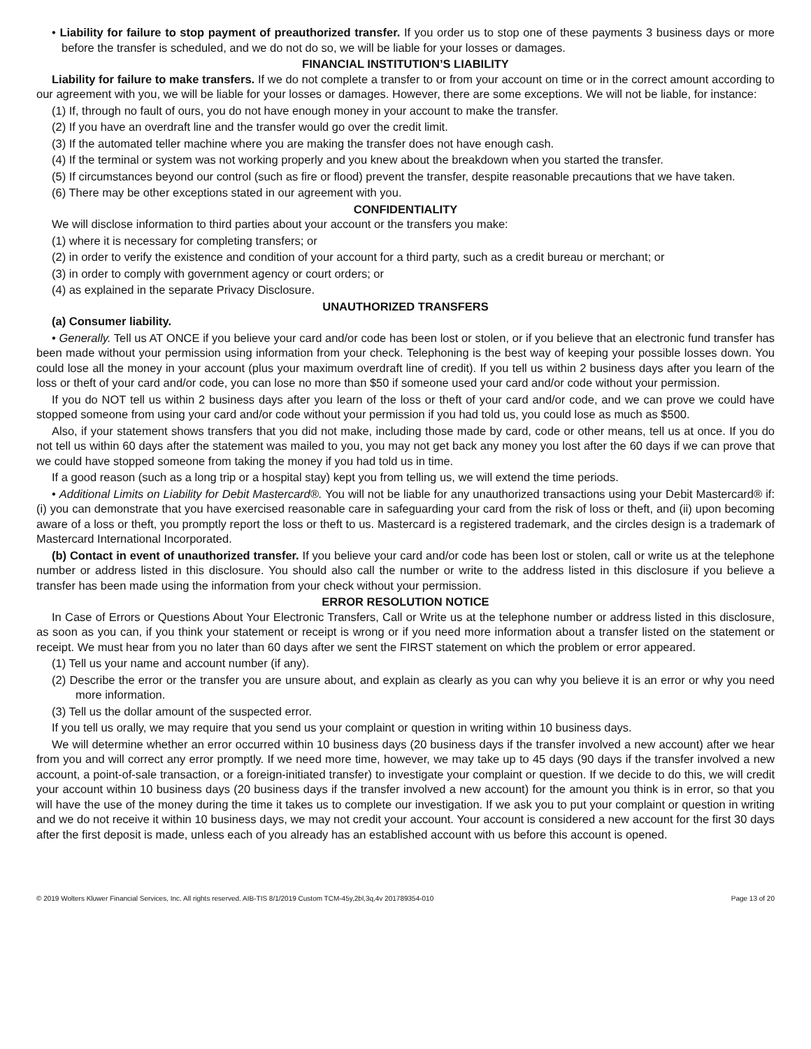• Liability for failure to stop payment of preauthorized transfer. If you order us to stop one of these payments 3 business days or more before the transfer is scheduled, and we do not do so, we will be liable for your losses or damages.
FINANCIAL INSTITUTION’S LIABILITY
Liability for failure to make transfers. If we do not complete a transfer to or from your account on time or in the correct amount according to our agreement with you, we will be liable for your losses or damages. However, there are some exceptions. We will not be liable, for instance:
(1) If, through no fault of ours, you do not have enough money in your account to make the transfer.
(2) If you have an overdraft line and the transfer would go over the credit limit.
(3) If the automated teller machine where you are making the transfer does not have enough cash.
(4) If the terminal or system was not working properly and you knew about the breakdown when you started the transfer.
(5) If circumstances beyond our control (such as fire or flood) prevent the transfer, despite reasonable precautions that we have taken.
(6) There may be other exceptions stated in our agreement with you.
CONFIDENTIALITY
We will disclose information to third parties about your account or the transfers you make:
(1) where it is necessary for completing transfers; or
(2) in order to verify the existence and condition of your account for a third party, such as a credit bureau or merchant; or
(3) in order to comply with government agency or court orders; or
(4) as explained in the separate Privacy Disclosure.
UNAUTHORIZED TRANSFERS
(a) Consumer liability.
• Generally. Tell us AT ONCE if you believe your card and/or code has been lost or stolen, or if you believe that an electronic fund transfer has been made without your permission using information from your check. Telephoning is the best way of keeping your possible losses down. You could lose all the money in your account (plus your maximum overdraft line of credit). If you tell us within 2 business days after you learn of the loss or theft of your card and/or code, you can lose no more than $50 if someone used your card and/or code without your permission.
If you do NOT tell us within 2 business days after you learn of the loss or theft of your card and/or code, and we can prove we could have stopped someone from using your card and/or code without your permission if you had told us, you could lose as much as $500.
Also, if your statement shows transfers that you did not make, including those made by card, code or other means, tell us at once. If you do not tell us within 60 days after the statement was mailed to you, you may not get back any money you lost after the 60 days if we can prove that we could have stopped someone from taking the money if you had told us in time.
If a good reason (such as a long trip or a hospital stay) kept you from telling us, we will extend the time periods.
• Additional Limits on Liability for Debit Mastercard®. You will not be liable for any unauthorized transactions using your Debit Mastercard® if: (i) you can demonstrate that you have exercised reasonable care in safeguarding your card from the risk of loss or theft, and (ii) upon becoming aware of a loss or theft, you promptly report the loss or theft to us. Mastercard is a registered trademark, and the circles design is a trademark of Mastercard International Incorporated.
(b) Contact in event of unauthorized transfer. If you believe your card and/or code has been lost or stolen, call or write us at the telephone number or address listed in this disclosure. You should also call the number or write to the address listed in this disclosure if you believe a transfer has been made using the information from your check without your permission.
ERROR RESOLUTION NOTICE
In Case of Errors or Questions About Your Electronic Transfers, Call or Write us at the telephone number or address listed in this disclosure, as soon as you can, if you think your statement or receipt is wrong or if you need more information about a transfer listed on the statement or receipt. We must hear from you no later than 60 days after we sent the FIRST statement on which the problem or error appeared.
(1) Tell us your name and account number (if any).
(2) Describe the error or the transfer you are unsure about, and explain as clearly as you can why you believe it is an error or why you need more information.
(3) Tell us the dollar amount of the suspected error.
If you tell us orally, we may require that you send us your complaint or question in writing within 10 business days.
We will determine whether an error occurred within 10 business days (20 business days if the transfer involved a new account) after we hear from you and will correct any error promptly. If we need more time, however, we may take up to 45 days (90 days if the transfer involved a new account, a point-of-sale transaction, or a foreign-initiated transfer) to investigate your complaint or question. If we decide to do this, we will credit your account within 10 business days (20 business days if the transfer involved a new account) for the amount you think is in error, so that you will have the use of the money during the time it takes us to complete our investigation. If we ask you to put your complaint or question in writing and we do not receive it within 10 business days, we may not credit your account. Your account is considered a new account for the first 30 days after the first deposit is made, unless each of you already has an established account with us before this account is opened.
© 2019 Wolters Kluwer Financial Services, Inc. All rights reserved. AIB-TIS 8/1/2019 Custom TCM-45y,2bl,3q,4v 201789354-010 Page 13 of 20